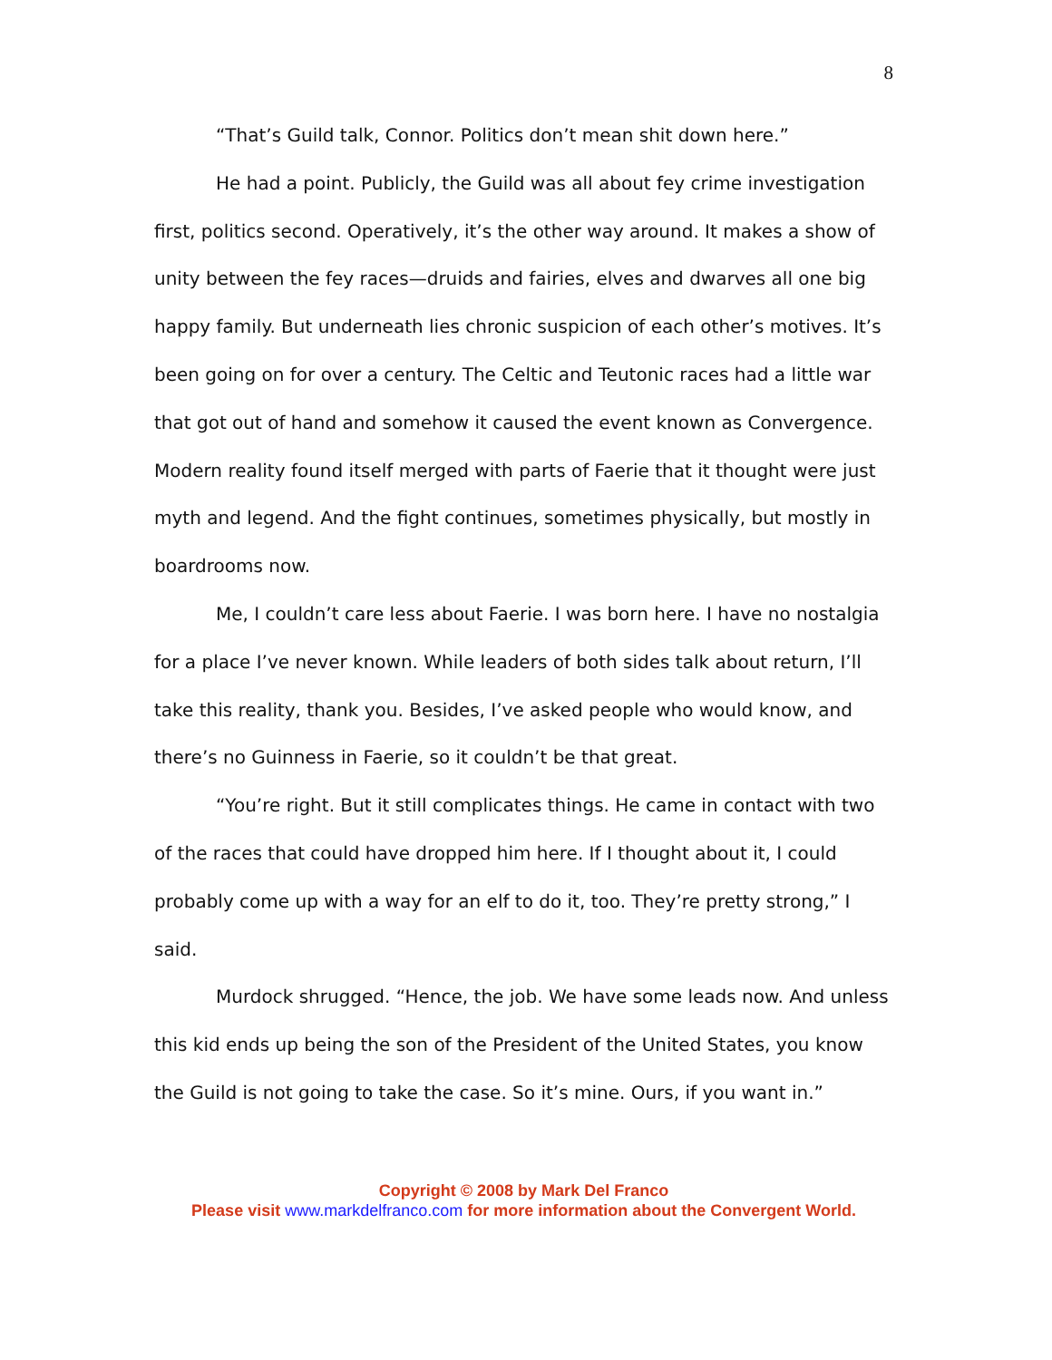8
“That’s Guild talk, Connor. Politics don’t mean shit down here.”
He had a point. Publicly, the Guild was all about fey crime investigation first, politics second. Operatively, it’s the other way around. It makes a show of unity between the fey races—druids and fairies, elves and dwarves all one big happy family. But underneath lies chronic suspicion of each other’s motives. It’s been going on for over a century. The Celtic and Teutonic races had a little war that got out of hand and somehow it caused the event known as Convergence. Modern reality found itself merged with parts of Faerie that it thought were just myth and legend. And the fight continues, sometimes physically, but mostly in boardrooms now.
Me, I couldn’t care less about Faerie. I was born here. I have no nostalgia for a place I’ve never known. While leaders of both sides talk about return, I’ll take this reality, thank you. Besides, I’ve asked people who would know, and there’s no Guinness in Faerie, so it couldn’t be that great.
“You’re right. But it still complicates things. He came in contact with two of the races that could have dropped him here. If I thought about it, I could probably come up with a way for an elf to do it, too. They’re pretty strong,” I said.
Murdock shrugged. “Hence, the job. We have some leads now. And unless this kid ends up being the son of the President of the United States, you know the Guild is not going to take the case. So it’s mine. Ours, if you want in.”
Copyright © 2008 by Mark Del Franco
Please visit www.markdelfranco.com for more information about the Convergent World.